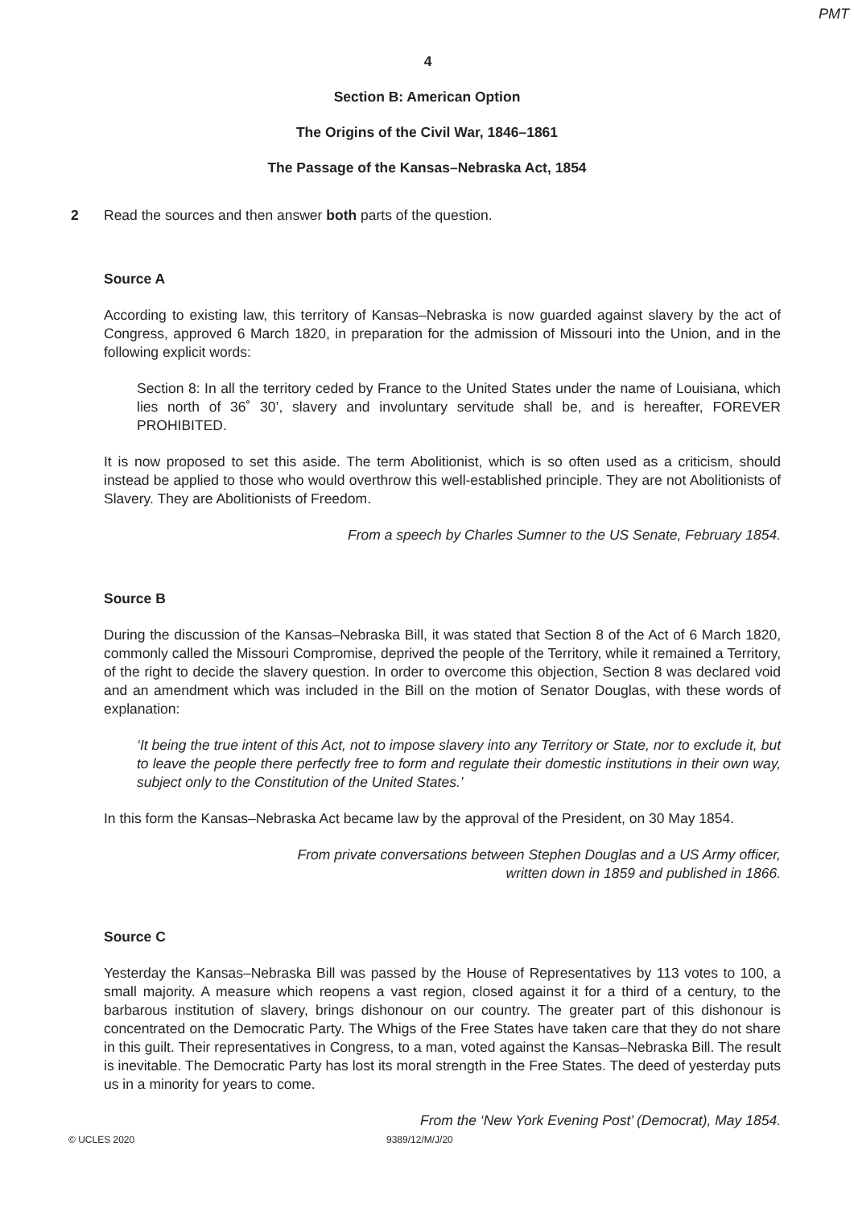PMT
4
Section B: American Option
The Origins of the Civil War, 1846–1861
The Passage of the Kansas–Nebraska Act, 1854
2 Read the sources and then answer both parts of the question.
Source A
According to existing law, this territory of Kansas–Nebraska is now guarded against slavery by the act of Congress, approved 6 March 1820, in preparation for the admission of Missouri into the Union, and in the following explicit words:
Section 8: In all the territory ceded by France to the United States under the name of Louisiana, which lies north of 36˚ 30’, slavery and involuntary servitude shall be, and is hereafter, FOREVER PROHIBITED.
It is now proposed to set this aside. The term Abolitionist, which is so often used as a criticism, should instead be applied to those who would overthrow this well-established principle. They are not Abolitionists of Slavery. They are Abolitionists of Freedom.
From a speech by Charles Sumner to the US Senate, February 1854.
Source B
During the discussion of the Kansas–Nebraska Bill, it was stated that Section 8 of the Act of 6 March 1820, commonly called the Missouri Compromise, deprived the people of the Territory, while it remained a Territory, of the right to decide the slavery question. In order to overcome this objection, Section 8 was declared void and an amendment which was included in the Bill on the motion of Senator Douglas, with these words of explanation:
‘It being the true intent of this Act, not to impose slavery into any Territory or State, nor to exclude it, but to leave the people there perfectly free to form and regulate their domestic institutions in their own way, subject only to the Constitution of the United States.’
In this form the Kansas–Nebraska Act became law by the approval of the President, on 30 May 1854.
From private conversations between Stephen Douglas and a US Army officer,
written down in 1859 and published in 1866.
Source C
Yesterday the Kansas–Nebraska Bill was passed by the House of Representatives by 113 votes to 100, a small majority. A measure which reopens a vast region, closed against it for a third of a century, to the barbarous institution of slavery, brings dishonour on our country. The greater part of this dishonour is concentrated on the Democratic Party. The Whigs of the Free States have taken care that they do not share in this guilt. Their representatives in Congress, to a man, voted against the Kansas–Nebraska Bill. The result is inevitable. The Democratic Party has lost its moral strength in the Free States. The deed of yesterday puts us in a minority for years to come.
From the ‘New York Evening Post’ (Democrat), May 1854.
© UCLES 2020 9389/12/M/J/20